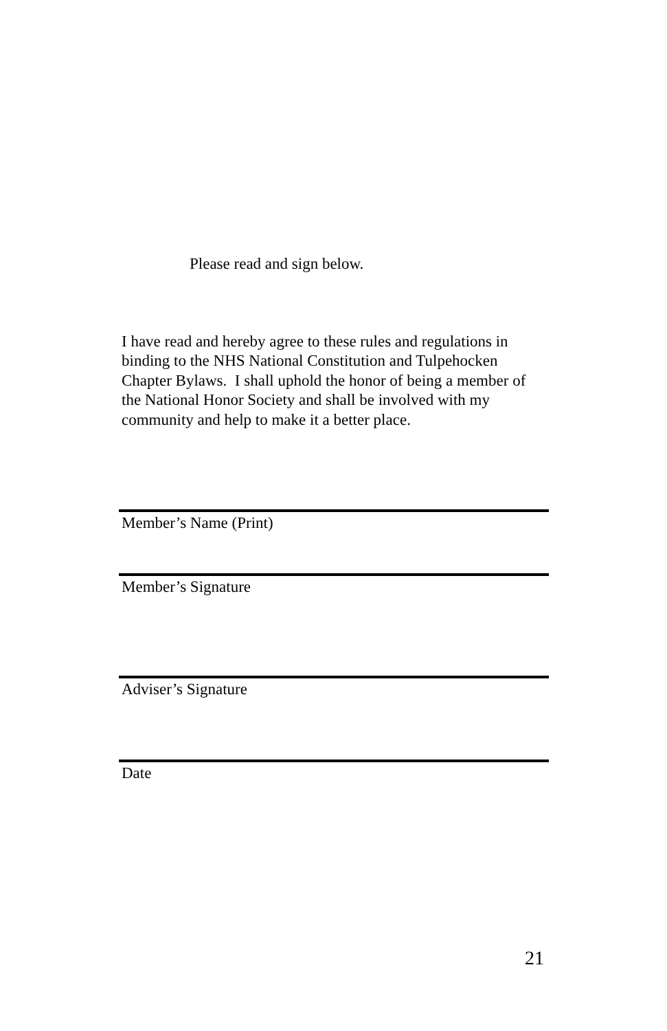Please read and sign below.
I have read and hereby agree to these rules and regulations in binding to the NHS National Constitution and Tulpehocken Chapter Bylaws. I shall uphold the honor of being a member of the National Honor Society and shall be involved with my community and help to make it a better place.
Member’s Name (Print)
Member’s Signature
Adviser’s Signature
Date
21